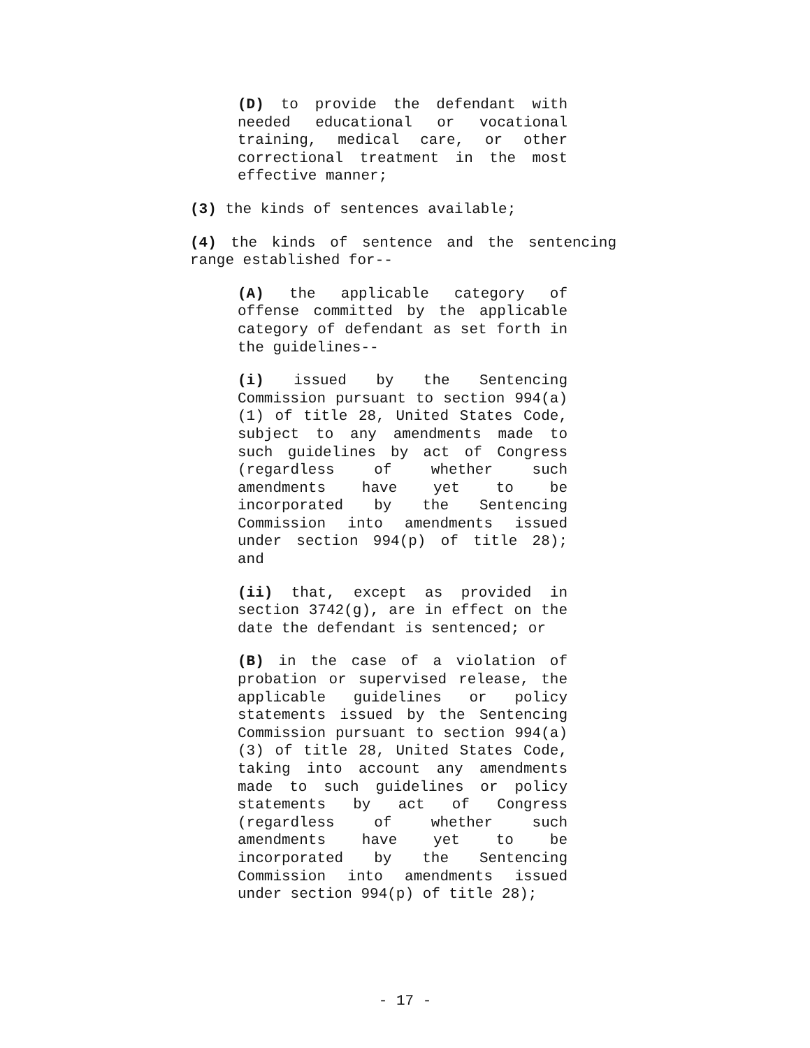(D) to provide the defendant with needed educational or vocational training, medical care, or other correctional treatment in the most effective manner;
(3) the kinds of sentences available;
(4) the kinds of sentence and the sentencing range established for--
(A) the applicable category of offense committed by the applicable category of defendant as set forth in the guidelines--
(i) issued by the Sentencing Commission pursuant to section 994(a)(1) of title 28, United States Code, subject to any amendments made to such guidelines by act of Congress (regardless of whether such amendments have yet to be incorporated by the Sentencing Commission into amendments issued under section 994(p) of title 28); and
(ii) that, except as provided in section 3742(g), are in effect on the date the defendant is sentenced; or
(B) in the case of a violation of probation or supervised release, the applicable guidelines or policy statements issued by the Sentencing Commission pursuant to section 994(a)(3) of title 28, United States Code, taking into account any amendments made to such guidelines or policy statements by act of Congress (regardless of whether such amendments have yet to be incorporated by the Sentencing Commission into amendments issued under section 994(p) of title 28);
- 17 -